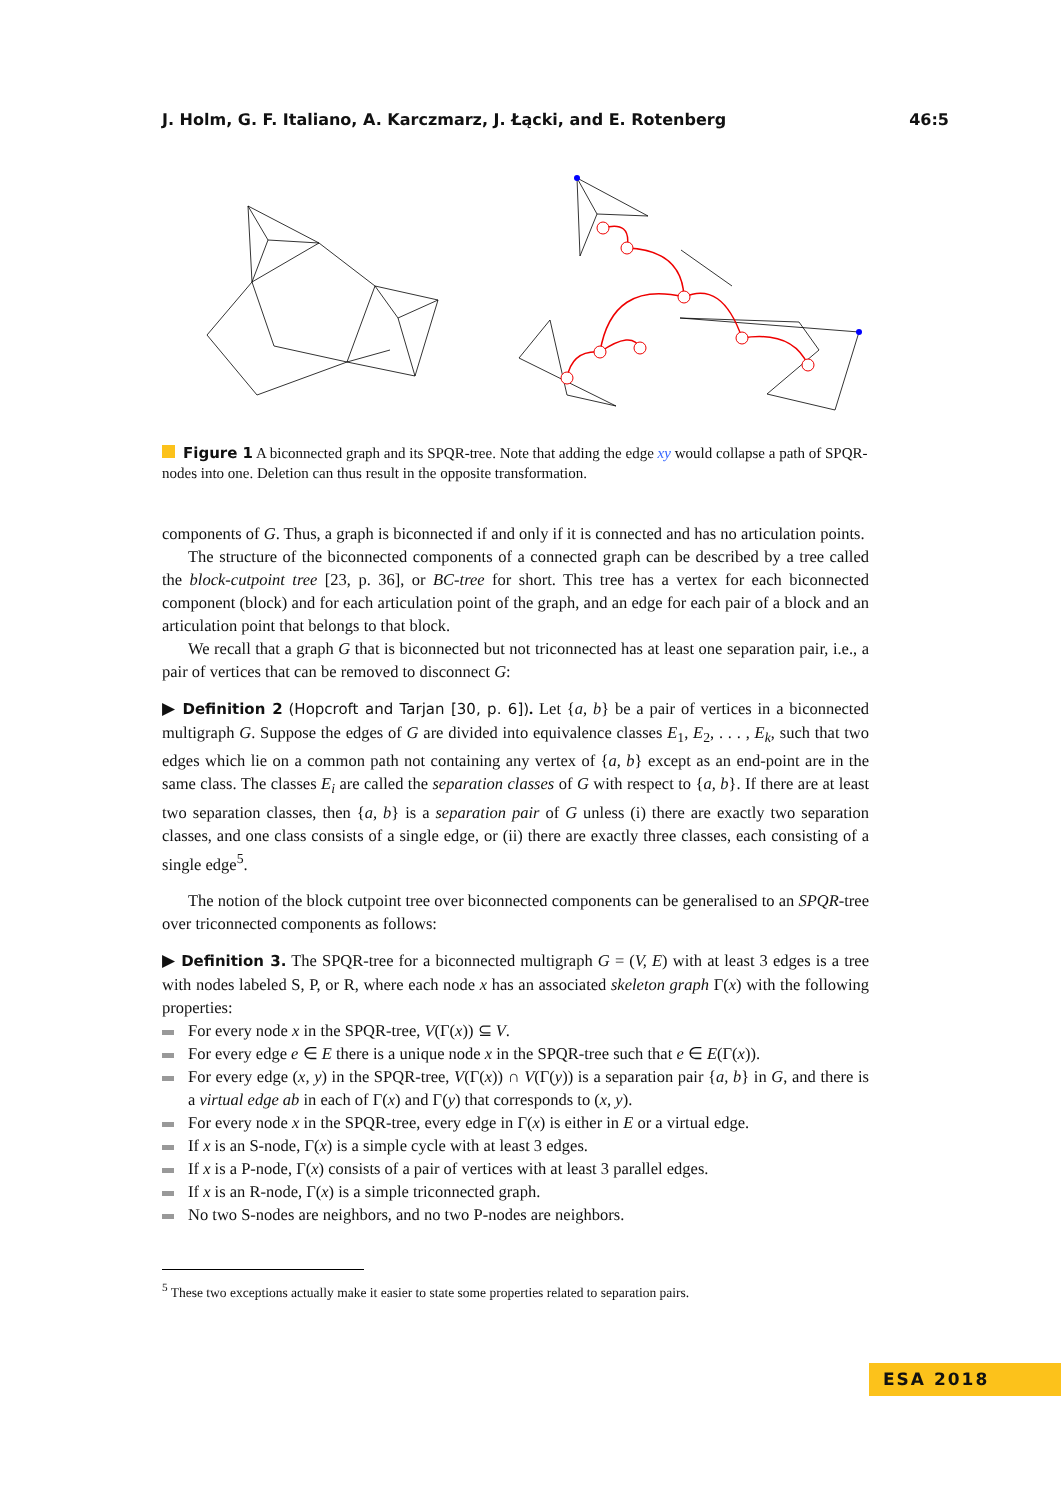J. Holm, G. F. Italiano, A. Karczmarz, J. Łącki, and E. Rotenberg 46:5
Figure 1 A biconnected graph and its SPQR-tree. Note that adding the edge xy would collapse a path of SPQR-nodes into one. Deletion can thus result in the opposite transformation.
components of G. Thus, a graph is biconnected if and only if it is connected and has no articulation points.
The structure of the biconnected components of a connected graph can be described by a tree called the block-cutpoint tree [23, p. 36], or BC-tree for short. This tree has a vertex for each biconnected component (block) and for each articulation point of the graph, and an edge for each pair of a block and an articulation point that belongs to that block.
We recall that a graph G that is biconnected but not triconnected has at least one separation pair, i.e., a pair of vertices that can be removed to disconnect G:
▶ Definition 2 (Hopcroft and Tarjan [30, p. 6]). Let {a, b} be a pair of vertices in a biconnected multigraph G. Suppose the edges of G are divided into equivalence classes E<sub>1</sub>, E<sub>2</sub>, . . . , E<sub>k</sub>, such that two edges which lie on a common path not containing any vertex of {a, b} except as an end-point are in the same class. The classes E<sub>i</sub> are called the separation classes of G with respect to {a, b}. If there are at least two separation classes, then {a, b} is a separation pair of G unless (i) there are exactly two separation classes, and one class consists of a single edge, or (ii) there are exactly three classes, each consisting of a single edge<sup>5</sup>.
The notion of the block cutpoint tree over biconnected components can be generalised to an SPQR-tree over triconnected components as follows:
▶ Definition 3. The SPQR-tree for a biconnected multigraph G = (V, E) with at least 3 edges is a tree with nodes labeled S, P, or R, where each node x has an associated skeleton graph Γ(x) with the following properties:
For every node x in the SPQR-tree, V(Γ(x)) ⊆ V.
For every edge e ∈ E there is a unique node x in the SPQR-tree such that e ∈ E(Γ(x)).
For every edge (x, y) in the SPQR-tree, V(Γ(x)) ∩ V(Γ(y)) is a separation pair {a, b} in G, and there is a virtual edge ab in each of Γ(x) and Γ(y) that corresponds to (x, y).
For every node x in the SPQR-tree, every edge in Γ(x) is either in E or a virtual edge.
If x is an S-node, Γ(x) is a simple cycle with at least 3 edges.
If x is a P-node, Γ(x) consists of a pair of vertices with at least 3 parallel edges.
If x is an R-node, Γ(x) is a simple triconnected graph.
No two S-nodes are neighbors, and no two P-nodes are neighbors.
<sup>5</sup> These two exceptions actually make it easier to state some properties related to separation pairs.
ESA 2018